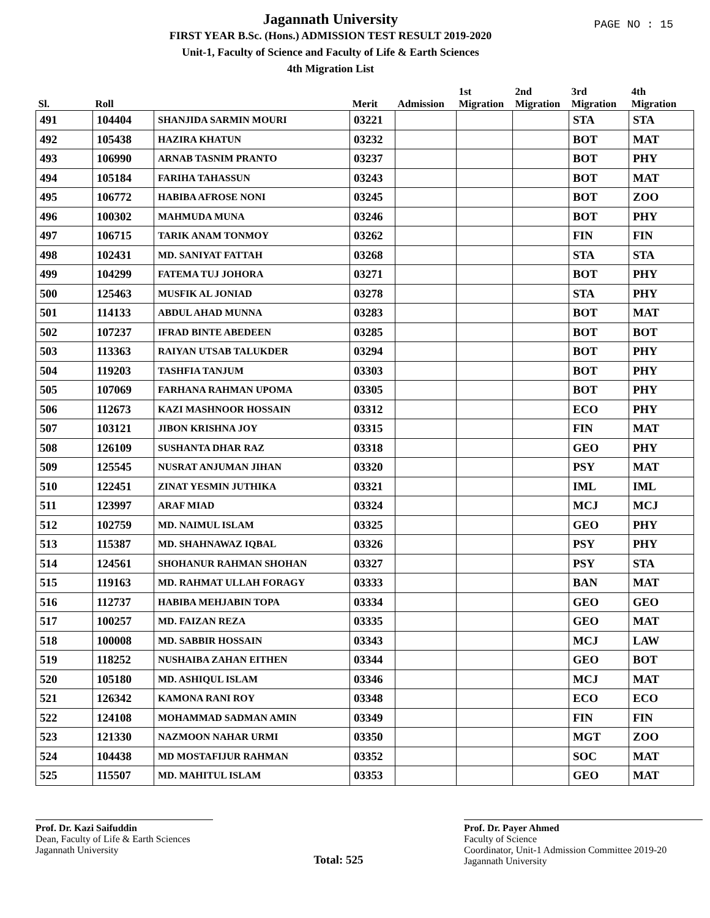PAGE NO : 15
Jagannath University
FIRST YEAR B.Sc. (Hons.) ADMISSION TEST RESULT 2019-2020
Unit-1, Faculty of Science and Faculty of Life & Earth Sciences
4th Migration List
| Sl. | Roll | | Merit | Admission | 1st Migration | 2nd Migration | 3rd Migration | 4th Migration |
| --- | --- | --- | --- | --- | --- | --- | --- | --- |
| 491 | 104404 | SHANJIDA SARMIN MOURI | 03221 | | | | STA | STA |
| 492 | 105438 | HAZIRA KHATUN | 03232 | | | | BOT | MAT |
| 493 | 106990 | ARNAB TASNIM PRANTO | 03237 | | | | BOT | PHY |
| 494 | 105184 | FARIHA TAHASSUN | 03243 | | | | BOT | MAT |
| 495 | 106772 | HABIBA AFROSE NONI | 03245 | | | | BOT | ZOO |
| 496 | 100302 | MAHMUDA MUNA | 03246 | | | | BOT | PHY |
| 497 | 106715 | TARIK ANAM TONMOY | 03262 | | | | FIN | FIN |
| 498 | 102431 | MD. SANIYAT FATTAH | 03268 | | | | STA | STA |
| 499 | 104299 | FATEMA TUJ JOHORA | 03271 | | | | BOT | PHY |
| 500 | 125463 | MUSFIK AL JONIAD | 03278 | | | | STA | PHY |
| 501 | 114133 | ABDUL AHAD MUNNA | 03283 | | | | BOT | MAT |
| 502 | 107237 | IFRAD BINTE ABEDEEN | 03285 | | | | BOT | BOT |
| 503 | 113363 | RAIYAN UTSAB TALUKDER | 03294 | | | | BOT | PHY |
| 504 | 119203 | TASHFIA TANJUM | 03303 | | | | BOT | PHY |
| 505 | 107069 | FARHANA RAHMAN UPOMA | 03305 | | | | BOT | PHY |
| 506 | 112673 | KAZI MASHNOOR HOSSAIN | 03312 | | | | ECO | PHY |
| 507 | 103121 | JIBON KRISHNA JOY | 03315 | | | | FIN | MAT |
| 508 | 126109 | SUSHANTA DHAR RAZ | 03318 | | | | GEO | PHY |
| 509 | 125545 | NUSRAT ANJUMAN JIHAN | 03320 | | | | PSY | MAT |
| 510 | 122451 | ZINAT YESMIN JUTHIKA | 03321 | | | | IML | IML |
| 511 | 123997 | ARAF MIAD | 03324 | | | | MCJ | MCJ |
| 512 | 102759 | MD. NAIMUL ISLAM | 03325 | | | | GEO | PHY |
| 513 | 115387 | MD. SHAHNAWAZ IQBAL | 03326 | | | | PSY | PHY |
| 514 | 124561 | SHOHANUR RAHMAN SHOHAN | 03327 | | | | PSY | STA |
| 515 | 119163 | MD. RAHMAT ULLAH FORAGY | 03333 | | | | BAN | MAT |
| 516 | 112737 | HABIBA MEHJABIN TOPA | 03334 | | | | GEO | GEO |
| 517 | 100257 | MD. FAIZAN REZA | 03335 | | | | GEO | MAT |
| 518 | 100008 | MD. SABBIR HOSSAIN | 03343 | | | | MCJ | LAW |
| 519 | 118252 | NUSHAIBA ZAHAN EITHEN | 03344 | | | | GEO | BOT |
| 520 | 105180 | MD. ASHIQUL ISLAM | 03346 | | | | MCJ | MAT |
| 521 | 126342 | KAMONA RANI ROY | 03348 | | | | ECO | ECO |
| 522 | 124108 | MOHAMMAD SADMAN AMIN | 03349 | | | | FIN | FIN |
| 523 | 121330 | NAZMOON NAHAR URMI | 03350 | | | | MGT | ZOO |
| 524 | 104438 | MD MOSTAFIJUR RAHMAN | 03352 | | | | SOC | MAT |
| 525 | 115507 | MD. MAHITUL ISLAM | 03353 | | | | GEO | MAT |
Prof. Dr. Kazi Saifuddin
Dean, Faculty of Life & Earth Sciences
Jagannath University
Total: 525
Prof. Dr. Payer Ahmed
Faculty of Science
Coordinator, Unit-1 Admission Committee 2019-20
Jagannath University